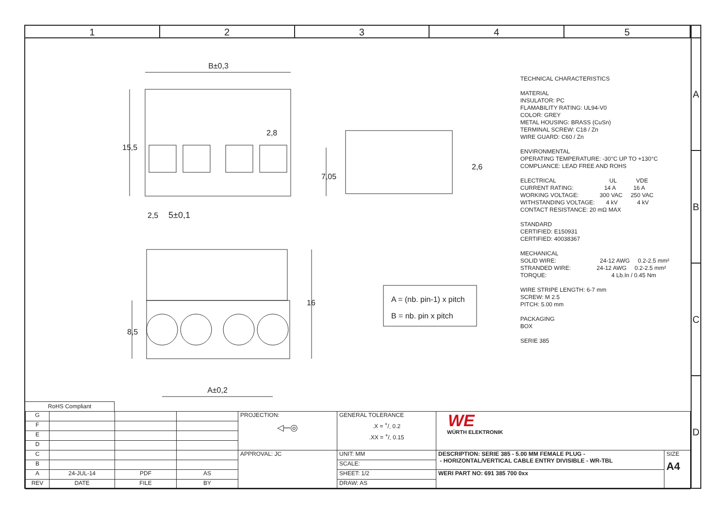1 2 3 4 5
B±0,3
15,5
2,5
5±0,1
2,8
7,05
2,6
8,5
16
A±0,2
A = (nb. pin-1) x pitch
B = nb. pin x pitch
TECHNICAL CHARACTERISTICS
MATERIAL
INSULATOR: PC
FLAMABILITY RATING: UL94-V0
COLOR: GREY
METAL HOUSING: BRASS (CuSn)
TERMINAL SCREW: C18 / Zn
WIRE GUARD: C60 / Zn
ENVIRONMENTAL
OPERATING TEMPERATURE: -30°C UP TO +130°C
COMPLIANCE: LEAD FREE AND ROHS
ELECTRICAL UL VDE
CURRENT RATING: 14 A 16 A
WORKING VOLTAGE: 300 VAC 250 VAC
WITHSTANDING VOLTAGE: 4 kV 4 kV
CONTACT RESISTANCE: 20 mΩ MAX
STANDARD
CERTIFIED: E150931
CERTIFIED: 40038367
MECHANICAL
SOLID WIRE: 24-12 AWG 0.2-2.5 mm²
STRANDED WIRE: 24-12 AWG 0.2-2.5 mm²
TORQUE: 4 Lb.In / 0.45 Nm
WIRE STRIPE LENGTH: 6-7 mm
SCREW: M 2.5
PITCH: 5.00 mm
PACKAGING
BOX
SERIE 385
RoHS Compliant
| G | | | | PROJECTION: ◁─◎ | GENERAL TOLERANCE .X = +/- 0.2 .XX = +/- 0.15 | WE WÜRTH ELEKTRONIK | |
| F | | | | | | | |
| E | | | | | | | |
| D | | | | | | | |
| C | | | | APPROVAL: JC | UNIT: MM | DESCRIPTION: SERIE 385 - 5.00 MM FEMALE PLUG - - HORIZONTAL/VERTICAL CABLE ENTRY DIVISIBLE - WR-TBL | SIZE A4 |
| B | | | | | SCALE: | | |
| A | 24-JUL-14 | PDF | AS | | SHEET: 1/2 | WERI PART NO: 691 385 700 0xx | |
| REV | DATE | FILE | BY | | DRAW: AS | | |
A
B
C
D